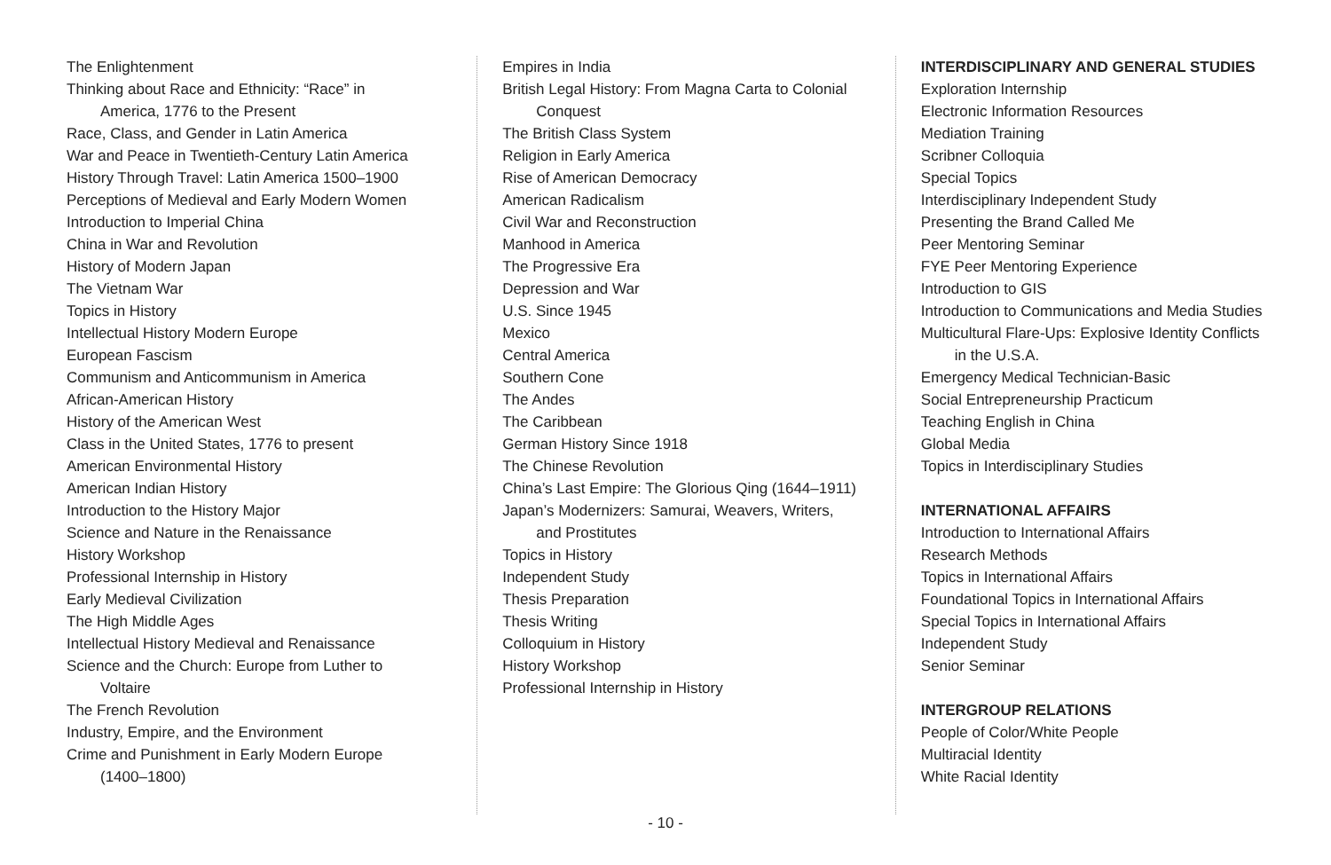The Enlightenment
Thinking about Race and Ethnicity: “Race” in
America, 1776 to the Present
Race, Class, and Gender in Latin America
War and Peace in Twentieth-Century Latin America
History Through Travel: Latin America 1500–1900
Perceptions of Medieval and Early Modern Women
Introduction to Imperial China
China in War and Revolution
History of Modern Japan
The Vietnam War
Topics in History
Intellectual History Modern Europe
European Fascism
Communism and Anticommunism in America
African-American History
History of the American West
Class in the United States, 1776 to present
American Environmental History
American Indian History
Introduction to the History Major
Science and Nature in the Renaissance
History Workshop
Professional Internship in History
Early Medieval Civilization
The High Middle Ages
Intellectual History Medieval and Renaissance
Science and the Church: Europe from Luther to
Voltaire
The French Revolution
Industry, Empire, and the Environment
Crime and Punishment in Early Modern Europe
(1400–1800)
Empires in India
British Legal History: From Magna Carta to Colonial
Conquest
The British Class System
Religion in Early America
Rise of American Democracy
American Radicalism
Civil War and Reconstruction
Manhood in America
The Progressive Era
Depression and War
U.S. Since 1945
Mexico
Central America
Southern Cone
The Andes
The Caribbean
German History Since 1918
The Chinese Revolution
China’s Last Empire: The Glorious Qing (1644–1911)
Japan’s Modernizers: Samurai, Weavers, Writers,
and Prostitutes
Topics in History
Independent Study
Thesis Preparation
Thesis Writing
Colloquium in History
History Workshop
Professional Internship in History
INTERDISCIPLINARY AND GENERAL STUDIES
Exploration Internship
Electronic Information Resources
Mediation Training
Scribner Colloquia
Special Topics
Interdisciplinary Independent Study
Presenting the Brand Called Me
Peer Mentoring Seminar
FYE Peer Mentoring Experience
Introduction to GIS
Introduction to Communications and Media Studies
Multicultural Flare-Ups: Explosive Identity Conflicts
in the U.S.A.
Emergency Medical Technician-Basic
Social Entrepreneurship Practicum
Teaching English in China
Global Media
Topics in Interdisciplinary Studies
INTERNATIONAL AFFAIRS
Introduction to International Affairs
Research Methods
Topics in International Affairs
Foundational Topics in International Affairs
Special Topics in International Affairs
Independent Study
Senior Seminar
INTERGROUP RELATIONS
People of Color/White People
Multiracial Identity
White Racial Identity
- 10 -